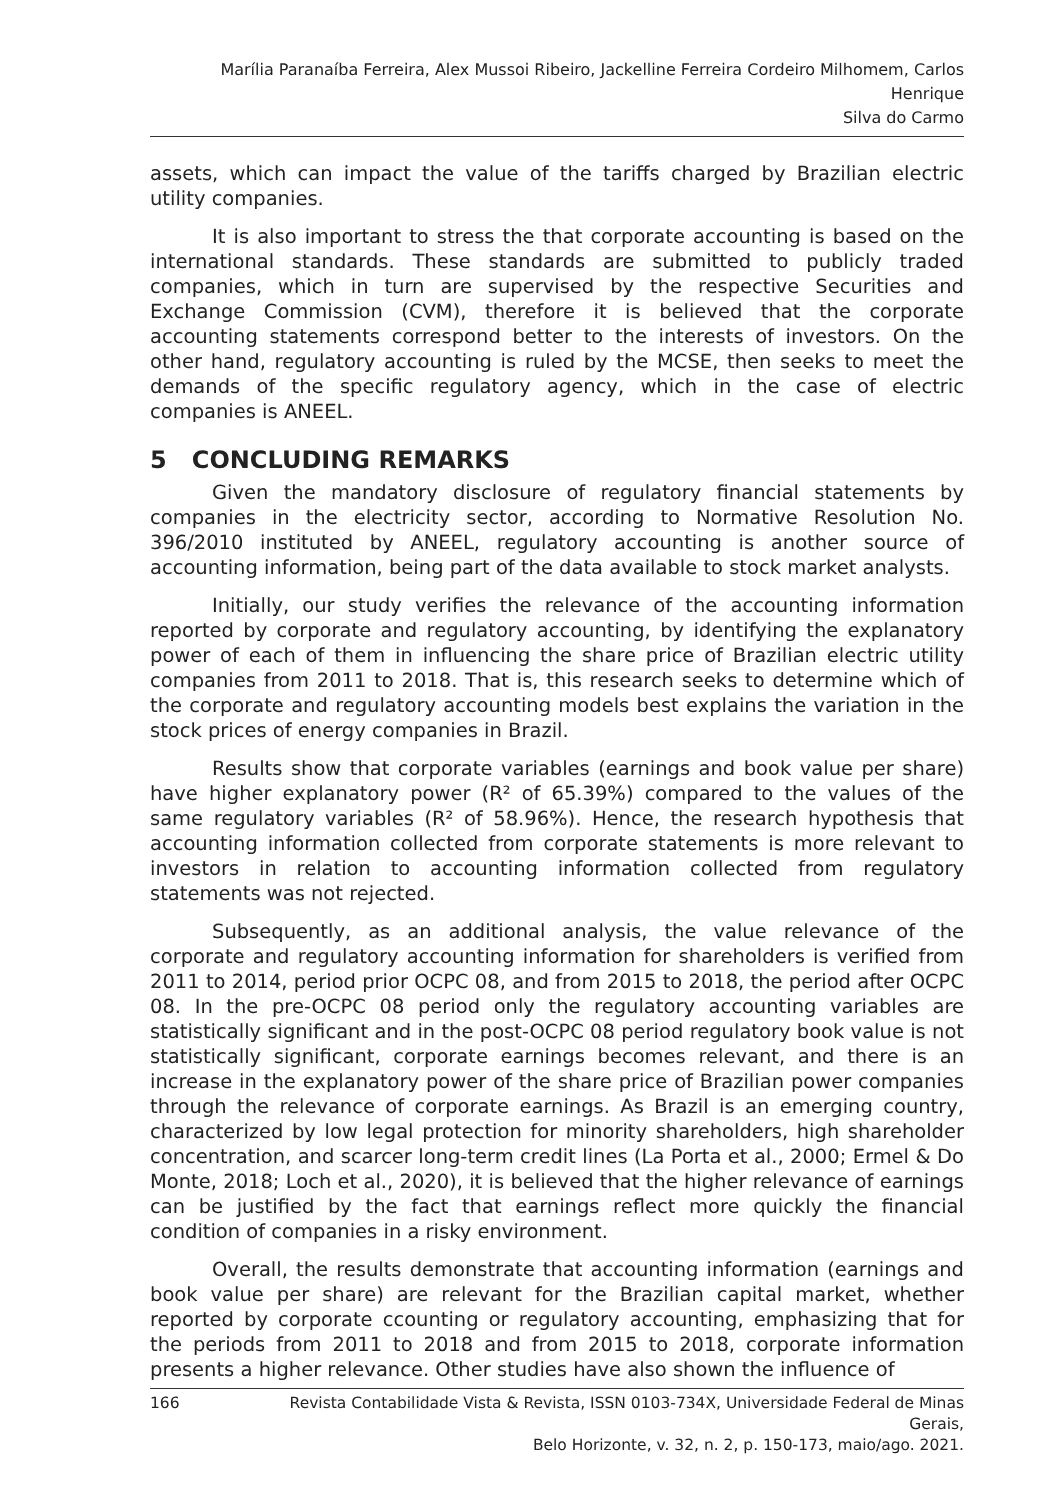Marília Paranaíba Ferreira, Alex Mussoi Ribeiro, Jackelline Ferreira Cordeiro Milhomem, Carlos Henrique
Silva do Carmo
assets, which can impact the value of the tariffs charged by Brazilian electric utility companies.
It is also important to stress the that corporate accounting is based on the international standards. These standards are submitted to publicly traded companies, which in turn are supervised by the respective Securities and Exchange Commission (CVM), therefore it is believed that the corporate accounting statements correspond better to the interests of investors. On the other hand, regulatory accounting is ruled by the MCSE, then seeks to meet the demands of the specific regulatory agency, which in the case of electric companies is ANEEL.
5 CONCLUDING REMARKS
Given the mandatory disclosure of regulatory financial statements by companies in the electricity sector, according to Normative Resolution No. 396/2010 instituted by ANEEL, regulatory accounting is another source of accounting information, being part of the data available to stock market analysts.
Initially, our study verifies the relevance of the accounting information reported by corporate and regulatory accounting, by identifying the explanatory power of each of them in influencing the share price of Brazilian electric utility companies from 2011 to 2018. That is, this research seeks to determine which of the corporate and regulatory accounting models best explains the variation in the stock prices of energy companies in Brazil.
Results show that corporate variables (earnings and book value per share) have higher explanatory power (R² of 65.39%) compared to the values of the same regulatory variables (R² of 58.96%). Hence, the research hypothesis that accounting information collected from corporate statements is more relevant to investors in relation to accounting information collected from regulatory statements was not rejected.
Subsequently, as an additional analysis, the value relevance of the corporate and regulatory accounting information for shareholders is verified from 2011 to 2014, period prior OCPC 08, and from 2015 to 2018, the period after OCPC 08. In the pre-OCPC 08 period only the regulatory accounting variables are statistically significant and in the post-OCPC 08 period regulatory book value is not statistically significant, corporate earnings becomes relevant, and there is an increase in the explanatory power of the share price of Brazilian power companies through the relevance of corporate earnings. As Brazil is an emerging country, characterized by low legal protection for minority shareholders, high shareholder concentration, and scarcer long-term credit lines (La Porta et al., 2000; Ermel & Do Monte, 2018; Loch et al., 2020), it is believed that the higher relevance of earnings can be justified by the fact that earnings reflect more quickly the financial condition of companies in a risky environment.
Overall, the results demonstrate that accounting information (earnings and book value per share) are relevant for the Brazilian capital market, whether reported by corporate ccounting or regulatory accounting, emphasizing that for the periods from 2011 to 2018 and from 2015 to 2018, corporate information presents a higher relevance. Other studies have also shown the influence of
166 Revista Contabilidade Vista & Revista, ISSN 0103-734X, Universidade Federal de Minas Gerais,
Belo Horizonte, v. 32, n. 2, p. 150-173, maio/ago. 2021.